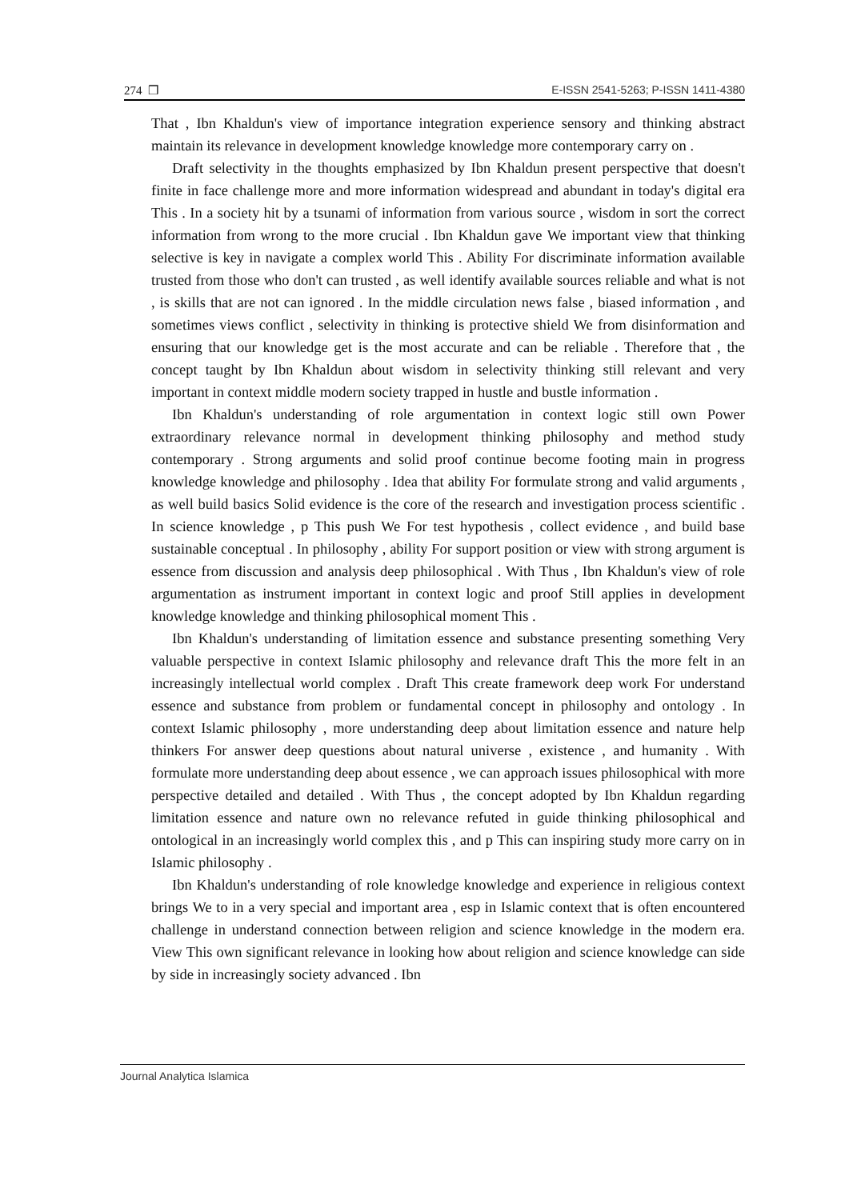274 ❒ E-ISSN 2541-5263; P-ISSN 1411-4380
That , Ibn Khaldun's view of importance integration experience sensory and thinking abstract maintain its relevance in development knowledge knowledge more contemporary carry on .
Draft selectivity in the thoughts emphasized by Ibn Khaldun present perspective that doesn't finite in face challenge more and more information widespread and abundant in today's digital era This . In a society hit by a tsunami of information from various source , wisdom in sort the correct information from wrong to the more crucial . Ibn Khaldun gave We important view that thinking selective is key in navigate a complex world This . Ability For discriminate information available trusted from those who don't can trusted , as well identify available sources reliable and what is not , is skills that are not can ignored . In the middle circulation news false , biased information , and sometimes views conflict , selectivity in thinking is protective shield We from disinformation and ensuring that our knowledge get is the most accurate and can be reliable . Therefore that , the concept taught by Ibn Khaldun about wisdom in selectivity thinking still relevant and very important in context middle modern society trapped in hustle and bustle information .
Ibn Khaldun's understanding of role argumentation in context logic still own Power extraordinary relevance normal in development thinking philosophy and method study contemporary . Strong arguments and solid proof continue become footing main in progress knowledge knowledge and philosophy . Idea that ability For formulate strong and valid arguments , as well build basics Solid evidence is the core of the research and investigation process scientific . In science knowledge , p This push We For test hypothesis , collect evidence , and build base sustainable conceptual . In philosophy , ability For support position or view with strong argument is essence from discussion and analysis deep philosophical . With Thus , Ibn Khaldun's view of role argumentation as instrument important in context logic and proof Still applies in development knowledge knowledge and thinking philosophical moment This .
Ibn Khaldun's understanding of limitation essence and substance presenting something Very valuable perspective in context Islamic philosophy and relevance draft This the more felt in an increasingly intellectual world complex . Draft This create framework deep work For understand essence and substance from problem or fundamental concept in philosophy and ontology . In context Islamic philosophy , more understanding deep about limitation essence and nature help thinkers For answer deep questions about natural universe , existence , and humanity . With formulate more understanding deep about essence , we can approach issues philosophical with more perspective detailed and detailed . With Thus , the concept adopted by Ibn Khaldun regarding limitation essence and nature own no relevance refuted in guide thinking philosophical and ontological in an increasingly world complex this , and p This can inspiring study more carry on in Islamic philosophy .
Ibn Khaldun's understanding of role knowledge knowledge and experience in religious context brings We to in a very special and important area , esp in Islamic context that is often encountered challenge in understand connection between religion and science knowledge in the modern era. View This own significant relevance in looking how about religion and science knowledge can side by side in increasingly society advanced . Ibn
Journal Analytica Islamica